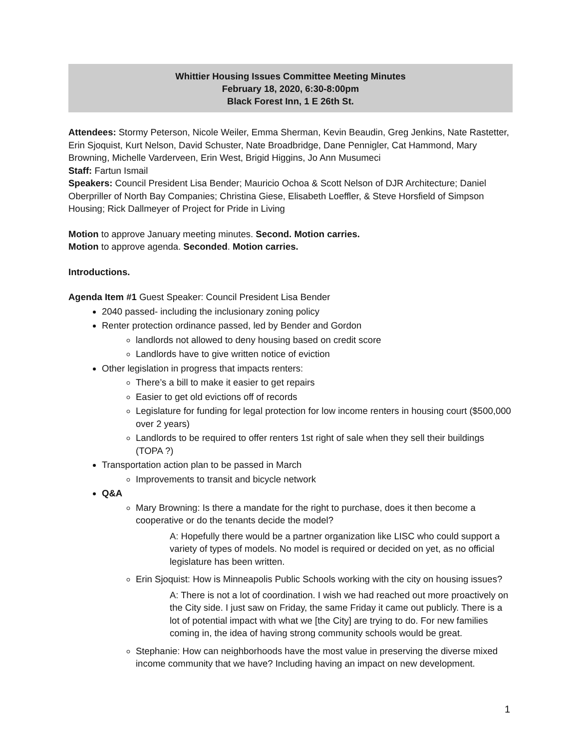Whittier Housing Issues Committee Meeting Minutes
February 18, 2020, 6:30-8:00pm
Black Forest Inn, 1 E 26th St.
Attendees: Stormy Peterson, Nicole Weiler, Emma Sherman, Kevin Beaudin, Greg Jenkins, Nate Rastetter, Erin Sjoquist, Kurt Nelson, David Schuster, Nate Broadbridge, Dane Pennigler, Cat Hammond, Mary Browning, Michelle Varderveen, Erin West, Brigid Higgins, Jo Ann Musumeci
Staff: Fartun Ismail
Speakers: Council President Lisa Bender; Mauricio Ochoa & Scott Nelson of DJR Architecture; Daniel Oberpriller of North Bay Companies; Christina Giese, Elisabeth Loeffler, & Steve Horsfield of Simpson Housing; Rick Dallmeyer of Project for Pride in Living
Motion to approve January meeting minutes. Second. Motion carries.
Motion to approve agenda. Seconded. Motion carries.
Introductions.
Agenda Item #1 Guest Speaker: Council President Lisa Bender
2040 passed- including the inclusionary zoning policy
Renter protection ordinance passed, led by Bender and Gordon
landlords not allowed to deny housing based on credit score
Landlords have to give written notice of eviction
Other legislation in progress that impacts renters:
There’s a bill to make it easier to get repairs
Easier to get old evictions off of records
Legislature for funding for legal protection for low income renters in housing court ($500,000 over 2 years)
Landlords to be required to offer renters 1st right of sale when they sell their buildings (TOPA ?)
Transportation action plan to be passed in March
Improvements to transit and bicycle network
Q&A
Mary Browning: Is there a mandate for the right to purchase, does it then become a cooperative or do the tenants decide the model?
A: Hopefully there would be a partner organization like LISC who could support a variety of types of models. No model is required or decided on yet, as no official legislature has been written.
Erin Sjoquist: How is Minneapolis Public Schools working with the city on housing issues?
A: There is not a lot of coordination. I wish we had reached out more proactively on the City side. I just saw on Friday, the same Friday it came out publicly. There is a lot of potential impact with what we [the City] are trying to do. For new families coming in, the idea of having strong community schools would be great.
Stephanie: How can neighborhoods have the most value in preserving the diverse mixed income community that we have? Including having an impact on new development.
1